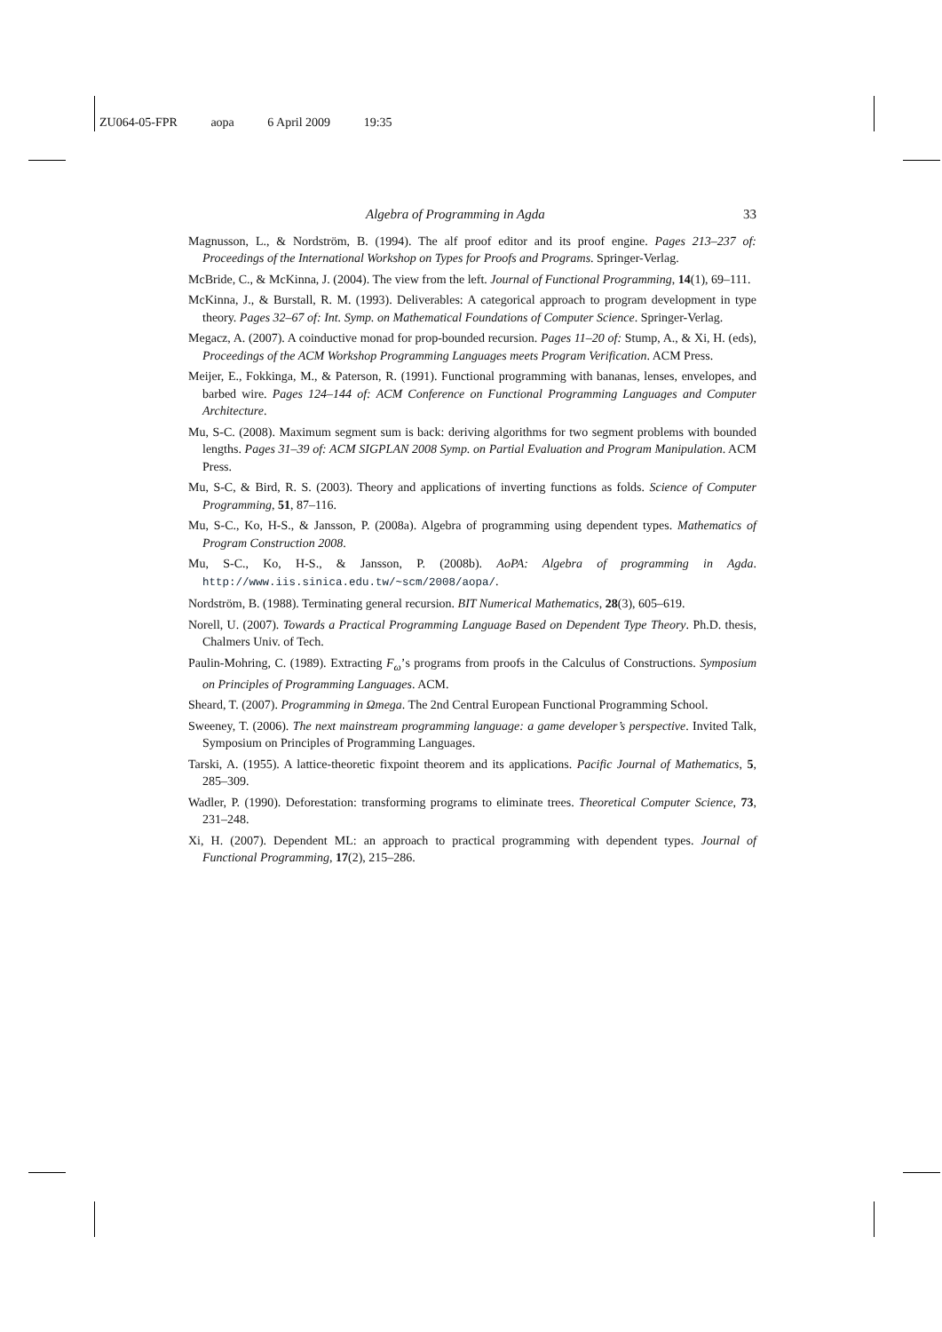ZU064-05-FPR aopa 6 April 2009 19:35
Algebra of Programming in Agda 33
Magnusson, L., & Nordström, B. (1994). The alf proof editor and its proof engine. Pages 213–237 of: Proceedings of the International Workshop on Types for Proofs and Programs. Springer-Verlag.
McBride, C., & McKinna, J. (2004). The view from the left. Journal of Functional Programming, 14(1), 69–111.
McKinna, J., & Burstall, R. M. (1993). Deliverables: A categorical approach to program development in type theory. Pages 32–67 of: Int. Symp. on Mathematical Foundations of Computer Science. Springer-Verlag.
Megacz, A. (2007). A coinductive monad for prop-bounded recursion. Pages 11–20 of: Stump, A., & Xi, H. (eds), Proceedings of the ACM Workshop Programming Languages meets Program Verification. ACM Press.
Meijer, E., Fokkinga, M., & Paterson, R. (1991). Functional programming with bananas, lenses, envelopes, and barbed wire. Pages 124–144 of: ACM Conference on Functional Programming Languages and Computer Architecture.
Mu, S-C. (2008). Maximum segment sum is back: deriving algorithms for two segment problems with bounded lengths. Pages 31–39 of: ACM SIGPLAN 2008 Symp. on Partial Evaluation and Program Manipulation. ACM Press.
Mu, S-C, & Bird, R. S. (2003). Theory and applications of inverting functions as folds. Science of Computer Programming, 51, 87–116.
Mu, S-C., Ko, H-S., & Jansson, P. (2008a). Algebra of programming using dependent types. Mathematics of Program Construction 2008.
Mu, S-C., Ko, H-S., & Jansson, P. (2008b). AoPA: Algebra of programming in Agda. http://www.iis.sinica.edu.tw/~scm/2008/aopa/.
Nordström, B. (1988). Terminating general recursion. BIT Numerical Mathematics, 28(3), 605–619.
Norell, U. (2007). Towards a Practical Programming Language Based on Dependent Type Theory. Ph.D. thesis, Chalmers Univ. of Tech.
Paulin-Mohring, C. (1989). Extracting F<sub>ω</sub>’s programs from proofs in the Calculus of Constructions. Symposium on Principles of Programming Languages. ACM.
Sheard, T. (2007). Programming in Ωmega. The 2nd Central European Functional Programming School.
Sweeney, T. (2006). The next mainstream programming language: a game developer’s perspective. Invited Talk, Symposium on Principles of Programming Languages.
Tarski, A. (1955). A lattice-theoretic fixpoint theorem and its applications. Pacific Journal of Mathematics, 5, 285–309.
Wadler, P. (1990). Deforestation: transforming programs to eliminate trees. Theoretical Computer Science, 73, 231–248.
Xi, H. (2007). Dependent ML: an approach to practical programming with dependent types. Journal of Functional Programming, 17(2), 215–286.